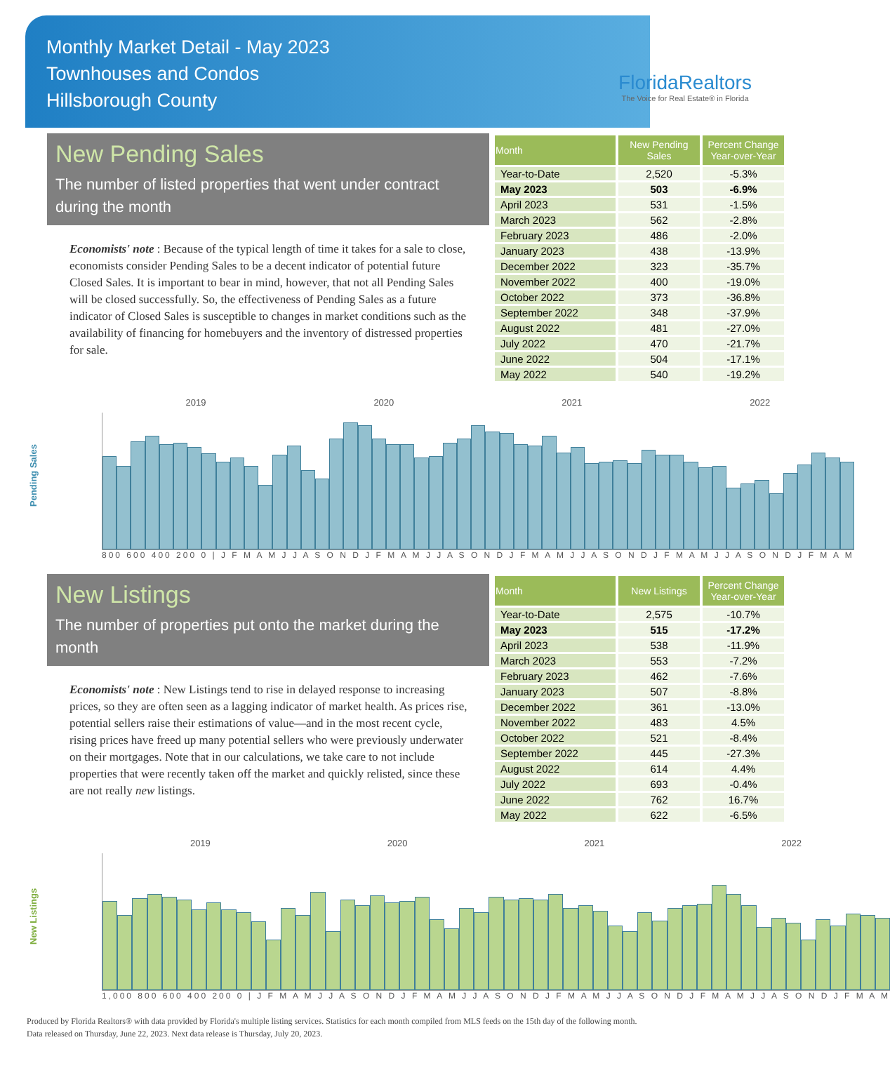Monthly Market Detail - May 2023
Townhouses and Condos
Hillsborough County
FloridaRealtors
The Voice for Real Estate® in Florida
New Pending Sales
The number of listed properties that went under contract during the month
Economists' note : Because of the typical length of time it takes for a sale to close, economists consider Pending Sales to be a decent indicator of potential future Closed Sales. It is important to bear in mind, however, that not all Pending Sales will be closed successfully. So, the effectiveness of Pending Sales as a future indicator of Closed Sales is susceptible to changes in market conditions such as the availability of financing for homebuyers and the inventory of distressed properties for sale.
| Month | New Pending Sales | Percent Change Year-over-Year |
| --- | --- | --- |
| Year-to-Date | 2,520 | -5.3% |
| May 2023 | 503 | -6.9% |
| April 2023 | 531 | -1.5% |
| March 2023 | 562 | -2.8% |
| February 2023 | 486 | -2.0% |
| January 2023 | 438 | -13.9% |
| December 2022 | 323 | -35.7% |
| November 2022 | 400 | -19.0% |
| October 2022 | 373 | -36.8% |
| September 2022 | 348 | -37.9% |
| August 2022 | 481 | -27.0% |
| July 2022 | 470 | -21.7% |
| June 2022 | 504 | -17.1% |
| May 2022 | 540 | -19.2% |
Pending Sales
2019 2020 2021 2022
800 600 400 200 0 | J F M A M J J A S O N D J F M A M J J A S O N D J F M A M J J A S O N D J F M A M J J A S O N D J F M A M
New Listings
The number of properties put onto the market during the month
Economists' note : New Listings tend to rise in delayed response to increasing prices, so they are often seen as a lagging indicator of market health. As prices rise, potential sellers raise their estimations of value—and in the most recent cycle, rising prices have freed up many potential sellers who were previously underwater on their mortgages. Note that in our calculations, we take care to not include properties that were recently taken off the market and quickly relisted, since these are not really new listings.
| Month | New Listings | Percent Change Year-over-Year |
| --- | --- | --- |
| Year-to-Date | 2,575 | -10.7% |
| May 2023 | 515 | -17.2% |
| April 2023 | 538 | -11.9% |
| March 2023 | 553 | -7.2% |
| February 2023 | 462 | -7.6% |
| January 2023 | 507 | -8.8% |
| December 2022 | 361 | -13.0% |
| November 2022 | 483 | 4.5% |
| October 2022 | 521 | -8.4% |
| September 2022 | 445 | -27.3% |
| August 2022 | 614 | 4.4% |
| July 2022 | 693 | -0.4% |
| June 2022 | 762 | 16.7% |
| May 2022 | 622 | -6.5% |
New Listings
2019 2020 2021 2022
1,000 800 600 400 200 0 | J F M A M J J A S O N D J F M A M J J A S O N D J F M A M J J A S O N D J F M A M J J A S O N D J F M A M
Produced by Florida Realtors® with data provided by Florida's multiple listing services. Statistics for each month compiled from MLS feeds on the 15th day of the following month.
Data released on Thursday, June 22, 2023. Next data release is Thursday, July 20, 2023.